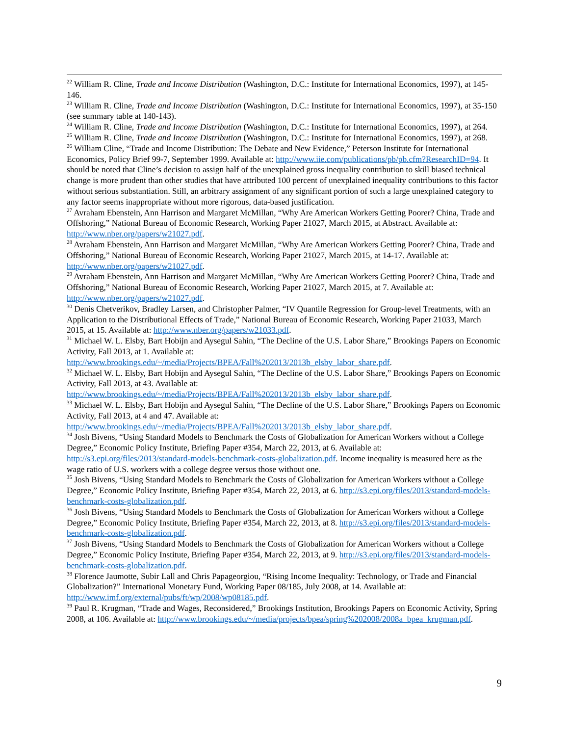<sup>22</sup> William R. Cline, Trade and Income Distribution (Washington, D.C.: Institute for International Economics, 1997), at 145-146.
<sup>23</sup> William R. Cline, Trade and Income Distribution (Washington, D.C.: Institute for International Economics, 1997), at 35-150 (see summary table at 140-143).
<sup>24</sup> William R. Cline, Trade and Income Distribution (Washington, D.C.: Institute for International Economics, 1997), at 264.
<sup>25</sup> William R. Cline, Trade and Income Distribution (Washington, D.C.: Institute for International Economics, 1997), at 268.
<sup>26</sup> William Cline, “Trade and Income Distribution: The Debate and New Evidence,” Peterson Institute for International Economics, Policy Brief 99-7, September 1999. Available at: http://www.iie.com/publications/pb/pb.cfm?ResearchID=94. It should be noted that Cline’s decision to assign half of the unexplained gross inequality contribution to skill biased technical change is more prudent than other studies that have attributed 100 percent of unexplained inequality contributions to this factor without serious substantiation. Still, an arbitrary assignment of any significant portion of such a large unexplained category to any factor seems inappropriate without more rigorous, data-based justification.
<sup>27</sup> Avraham Ebenstein, Ann Harrison and Margaret McMillan, “Why Are American Workers Getting Poorer? China, Trade and Offshoring,” National Bureau of Economic Research, Working Paper 21027, March 2015, at Abstract. Available at: http://www.nber.org/papers/w21027.pdf.
<sup>28</sup> Avraham Ebenstein, Ann Harrison and Margaret McMillan, “Why Are American Workers Getting Poorer? China, Trade and Offshoring,” National Bureau of Economic Research, Working Paper 21027, March 2015, at 14-17. Available at: http://www.nber.org/papers/w21027.pdf.
<sup>29</sup> Avraham Ebenstein, Ann Harrison and Margaret McMillan, “Why Are American Workers Getting Poorer? China, Trade and Offshoring,” National Bureau of Economic Research, Working Paper 21027, March 2015, at 7. Available at: http://www.nber.org/papers/w21027.pdf.
<sup>30</sup> Denis Chetverikov, Bradley Larsen, and Christopher Palmer, “IV Quantile Regression for Group-level Treatments, with an Application to the Distributional Effects of Trade,” National Bureau of Economic Research, Working Paper 21033, March 2015, at 15. Available at: http://www.nber.org/papers/w21033.pdf.
<sup>31</sup> Michael W. L. Elsby, Bart Hobijn and Aysegul Sahin, “The Decline of the U.S. Labor Share,” Brookings Papers on Economic Activity, Fall 2013, at 1. Available at: http://www.brookings.edu/~/media/Projects/BPEA/Fall%202013/2013b_elsby_labor_share.pdf.
<sup>32</sup> Michael W. L. Elsby, Bart Hobijn and Aysegul Sahin, “The Decline of the U.S. Labor Share,” Brookings Papers on Economic Activity, Fall 2013, at 43. Available at: http://www.brookings.edu/~/media/Projects/BPEA/Fall%202013/2013b_elsby_labor_share.pdf.
<sup>33</sup> Michael W. L. Elsby, Bart Hobijn and Aysegul Sahin, “The Decline of the U.S. Labor Share,” Brookings Papers on Economic Activity, Fall 2013, at 4 and 47. Available at: http://www.brookings.edu/~/media/Projects/BPEA/Fall%202013/2013b_elsby_labor_share.pdf.
<sup>34</sup> Josh Bivens, “Using Standard Models to Benchmark the Costs of Globalization for American Workers without a College Degree,” Economic Policy Institute, Briefing Paper #354, March 22, 2013, at 6. Available at: http://s3.epi.org/files/2013/standard-models-benchmark-costs-globalization.pdf. Income inequality is measured here as the wage ratio of U.S. workers with a college degree versus those without one.
<sup>35</sup> Josh Bivens, “Using Standard Models to Benchmark the Costs of Globalization for American Workers without a College Degree,” Economic Policy Institute, Briefing Paper #354, March 22, 2013, at 6. http://s3.epi.org/files/2013/standard-models-benchmark-costs-globalization.pdf.
<sup>36</sup> Josh Bivens, “Using Standard Models to Benchmark the Costs of Globalization for American Workers without a College Degree,” Economic Policy Institute, Briefing Paper #354, March 22, 2013, at 8. http://s3.epi.org/files/2013/standard-models-benchmark-costs-globalization.pdf.
<sup>37</sup> Josh Bivens, “Using Standard Models to Benchmark the Costs of Globalization for American Workers without a College Degree,” Economic Policy Institute, Briefing Paper #354, March 22, 2013, at 9. http://s3.epi.org/files/2013/standard-models-benchmark-costs-globalization.pdf.
<sup>38</sup> Florence Jaumotte, Subir Lall and Chris Papageorgiou, “Rising Income Inequality: Technology, or Trade and Financial Globalization?” International Monetary Fund, Working Paper 08/185, July 2008, at 14. Available at: http://www.imf.org/external/pubs/ft/wp/2008/wp08185.pdf.
<sup>39</sup> Paul R. Krugman, “Trade and Wages, Reconsidered,” Brookings Institution, Brookings Papers on Economic Activity, Spring 2008, at 106. Available at: http://www.brookings.edu/~/media/projects/bpea/spring%202008/2008a_bpea_krugman.pdf.
9